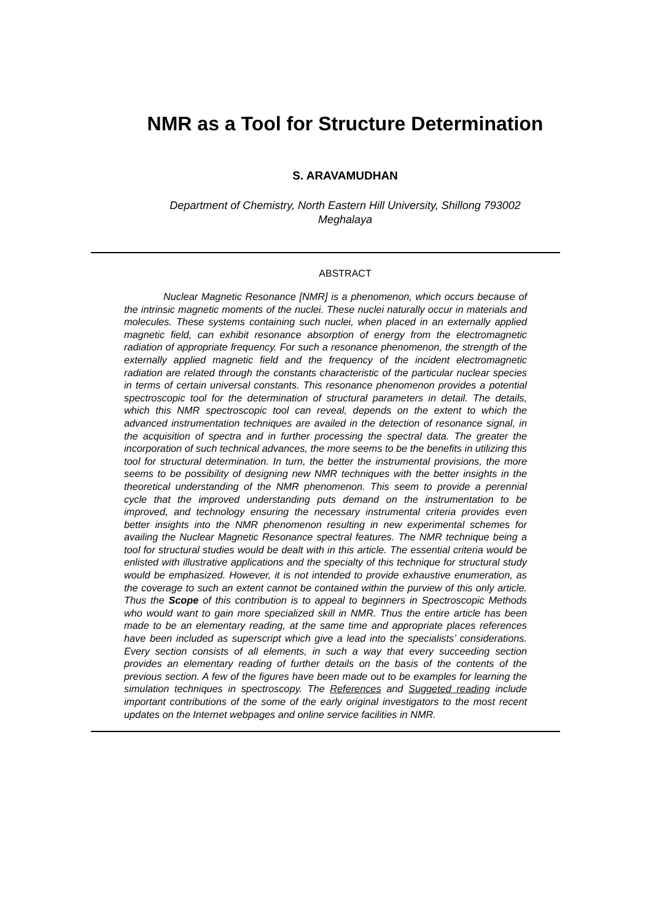NMR as a Tool for Structure Determination
S. ARAVAMUDHAN
Department of Chemistry, North Eastern Hill University, Shillong 793002
Meghalaya
ABSTRACT
Nuclear Magnetic Resonance [NMR] is a phenomenon, which occurs because of the intrinsic magnetic moments of the nuclei. These nuclei naturally occur in materials and molecules. These systems containing such nuclei, when placed in an externally applied magnetic field, can exhibit resonance absorption of energy from the electromagnetic radiation of appropriate frequency. For such a resonance phenomenon, the strength of the externally applied magnetic field and the frequency of the incident electromagnetic radiation are related through the constants characteristic of the particular nuclear species in terms of certain universal constants. This resonance phenomenon provides a potential spectroscopic tool for the determination of structural parameters in detail. The details, which this NMR spectroscopic tool can reveal, depends on the extent to which the advanced instrumentation techniques are availed in the detection of resonance signal, in the acquisition of spectra and in further processing the spectral data. The greater the incorporation of such technical advances, the more seems to be the benefits in utilizing this tool for structural determination. In turn, the better the instrumental provisions, the more seems to be possibility of designing new NMR techniques with the better insights in the theoretical understanding of the NMR phenomenon. This seem to provide a perennial cycle that the improved understanding puts demand on the instrumentation to be improved, and technology ensuring the necessary instrumental criteria provides even better insights into the NMR phenomenon resulting in new experimental schemes for availing the Nuclear Magnetic Resonance spectral features. The NMR technique being a tool for structural studies would be dealt with in this article. The essential criteria would be enlisted with illustrative applications and the specialty of this technique for structural study would be emphasized. However, it is not intended to provide exhaustive enumeration, as the coverage to such an extent cannot be contained within the purview of this only article. Thus the Scope of this contribution is to appeal to beginners in Spectroscopic Methods who would want to gain more specialized skill in NMR. Thus the entire article has been made to be an elementary reading, at the same time and appropriate places references have been included as superscript which give a lead into the specialists’ considerations. Every section consists of all elements, in such a way that every succeeding section provides an elementary reading of further details on the basis of the contents of the previous section. A few of the figures have been made out to be examples for learning the simulation techniques in spectroscopy. The References and Suggeted reading include important contributions of the some of the early original investigators to the most recent updates on the Internet webpages and online service facilities in NMR.